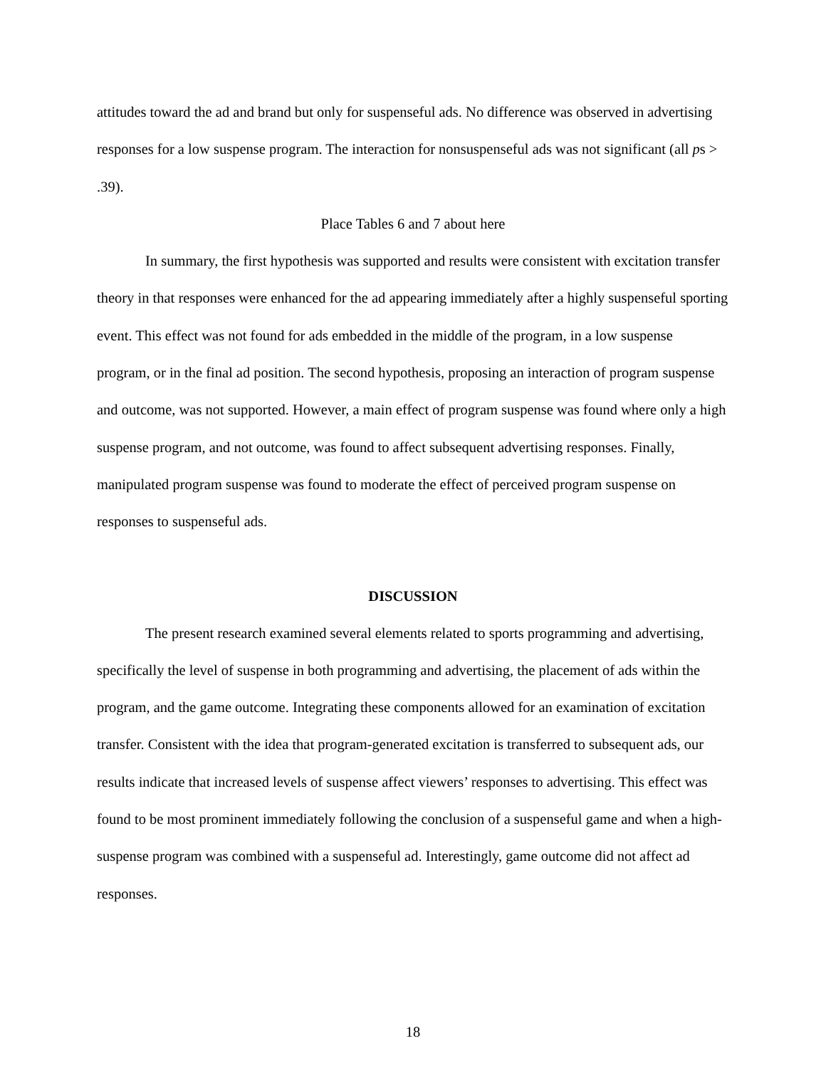attitudes toward the ad and brand but only for suspenseful ads. No difference was observed in advertising responses for a low suspense program. The interaction for nonsuspenseful ads was not significant (all ps > .39).
Place Tables 6 and 7 about here
In summary, the first hypothesis was supported and results were consistent with excitation transfer theory in that responses were enhanced for the ad appearing immediately after a highly suspenseful sporting event. This effect was not found for ads embedded in the middle of the program, in a low suspense program, or in the final ad position. The second hypothesis, proposing an interaction of program suspense and outcome, was not supported. However, a main effect of program suspense was found where only a high suspense program, and not outcome, was found to affect subsequent advertising responses. Finally, manipulated program suspense was found to moderate the effect of perceived program suspense on responses to suspenseful ads.
DISCUSSION
The present research examined several elements related to sports programming and advertising, specifically the level of suspense in both programming and advertising, the placement of ads within the program, and the game outcome. Integrating these components allowed for an examination of excitation transfer. Consistent with the idea that program-generated excitation is transferred to subsequent ads, our results indicate that increased levels of suspense affect viewers’ responses to advertising. This effect was found to be most prominent immediately following the conclusion of a suspenseful game and when a high-suspense program was combined with a suspenseful ad. Interestingly, game outcome did not affect ad responses.
18